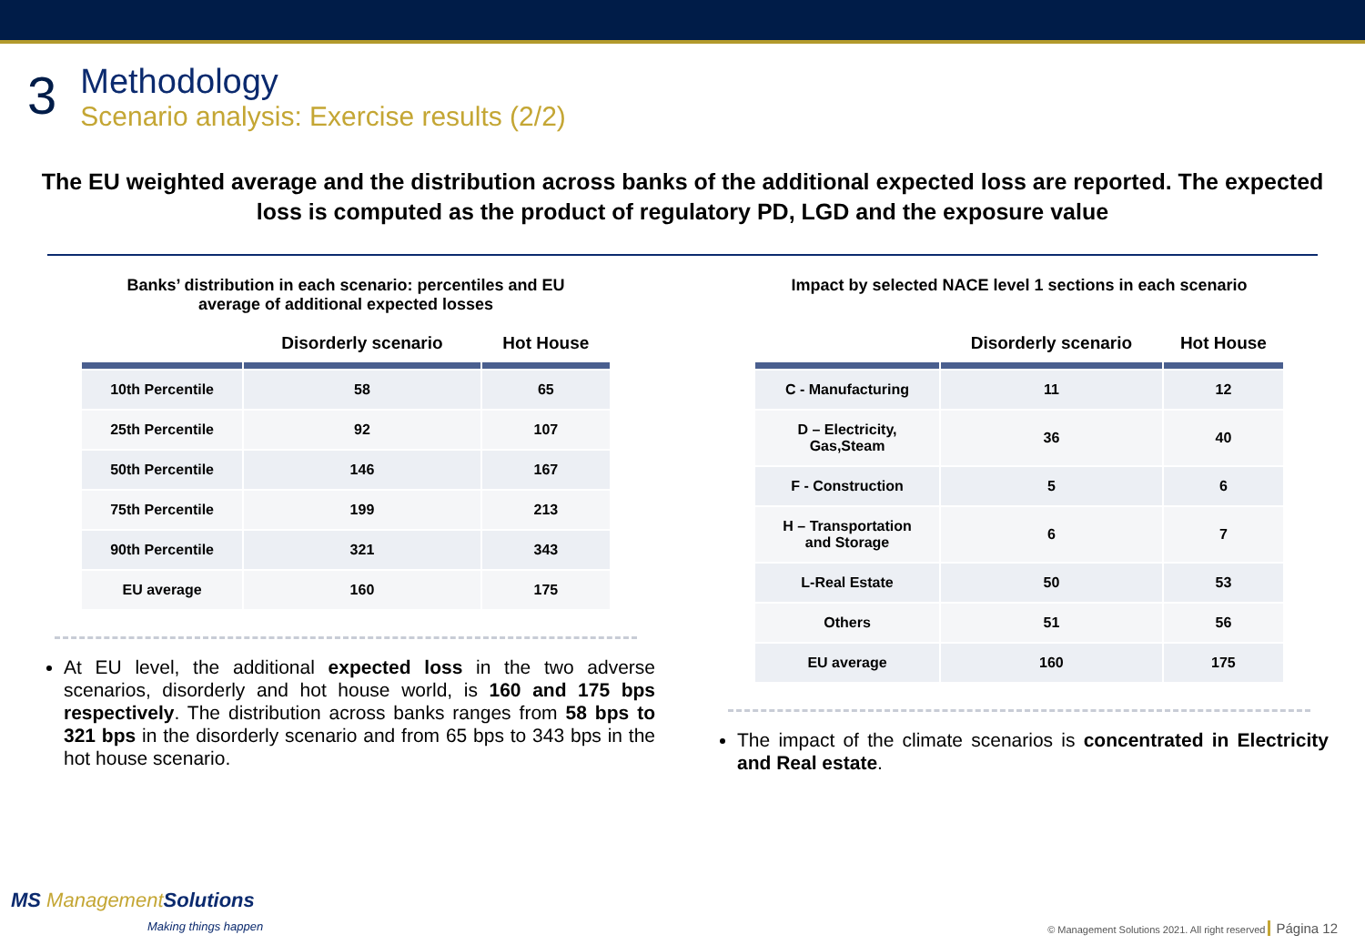3
Methodology
Scenario analysis: Exercise results (2/2)
The EU weighted average and the distribution across banks of the additional expected loss are reported. The expected loss is computed as the product of regulatory PD, LGD and the exposure value
Banks’ distribution in each scenario: percentiles and EU
average of additional expected losses
| | Disorderly scenario | Hot House |
| --- | --- | --- |
| 10th Percentile | 58 | 65 |
| 25th Percentile | 92 | 107 |
| 50th Percentile | 146 | 167 |
| 75th Percentile | 199 | 213 |
| 90th Percentile | 321 | 343 |
| EU average | 160 | 175 |
At EU level, the additional expected loss in the two adverse scenarios, disorderly and hot house world, is 160 and 175 bps respectively. The distribution across banks ranges from 58 bps to 321 bps in the disorderly scenario and from 65 bps to 343 bps in the hot house scenario.
Impact by selected NACE level 1 sections in each scenario
| | Disorderly scenario | Hot House |
| --- | --- | --- |
| C - Manufacturing | 11 | 12 |
| D – Electricity, Gas,Steam | 36 | 40 |
| F - Construction | 5 | 6 |
| H – Transportation and Storage | 6 | 7 |
| L-Real Estate | 50 | 53 |
| Others | 51 | 56 |
| EU average | 160 | 175 |
The impact of the climate scenarios is concentrated in Electricity and Real estate.
MS ManagementSolutions
Making things happen
© Management Solutions 2021. All right reserved Página 12